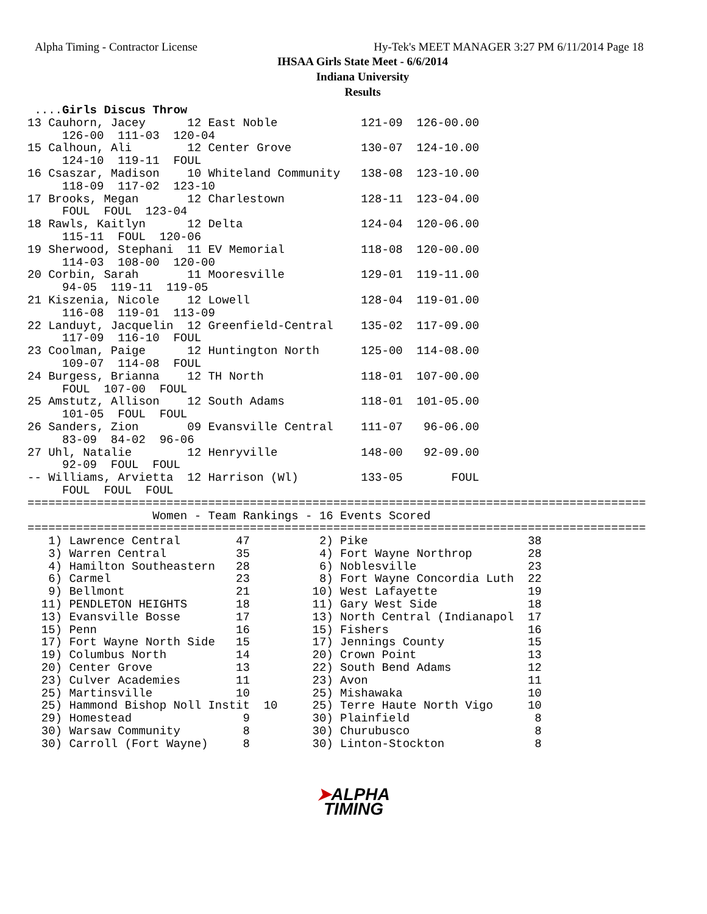Alpha Timing - Contractor License Hy-Tek's MEET MANAGER 3:27 PM 6/11/2014 Page 18
IHSAA Girls State Meet - 6/6/2014
Indiana University
Results
 ....Girls Discus Throw
13 Cauhorn, Jacey      12 East Noble            121-09  126-00.00
     126-00  111-03  120-04
15 Calhoun, Ali        12 Center Grove          130-07  124-10.00
     124-10  119-11  FOUL
16 Csaszar, Madison    10 Whiteland Community   138-08  123-10.00
     118-09  117-02  123-10
17 Brooks, Megan       12 Charlestown           128-11  123-04.00
     FOUL  FOUL  123-04
18 Rawls, Kaitlyn      12 Delta                 124-04  120-06.00
     115-11  FOUL  120-06
19 Sherwood, Stephani  11 EV Memorial           118-08  120-00.00
     114-03  108-00  120-00
20 Corbin, Sarah       11 Mooresville           129-01  119-11.00
     94-05  119-11  119-05
21 Kiszenia, Nicole    12 Lowell                128-04  119-01.00
     116-08  119-01  113-09
22 Landuyt, Jacquelin  12 Greenfield-Central    135-02  117-09.00
     117-09  116-10  FOUL
23 Coolman, Paige      12 Huntington North      125-00  114-08.00
     109-07  114-08  FOUL
24 Burgess, Brianna    12 TH North              118-01  107-00.00
     FOUL  107-00  FOUL
25 Amstutz, Allison    12 South Adams           118-01  101-05.00
     101-05  FOUL  FOUL
26 Sanders, Zion       09 Evansville Central    111-07   96-06.00
     83-09  84-02  96-06
27 Uhl, Natalie        12 Henryville            148-00   92-09.00
     92-09  FOUL  FOUL
-- Williams, Arvietta  12 Harrison (Wl)         133-05       FOUL
     FOUL  FOUL  FOUL
=========================================================================================
                  Women - Team Rankings - 16 Events Scored
=========================================================================================
   1) Lawrence Central        47          2) Pike                       38
   3) Warren Central          35          4) Fort Wayne Northrop        28
   4) Hamilton Southeastern   28          6) Noblesville                23
   6) Carmel                  23          8) Fort Wayne Concordia Luth  22
   9) Bellmont                21         10) West Lafayette             19
  11) PENDLETON HEIGHTS       18         11) Gary West Side             18
  13) Evansville Bosse        17         13) North Central (Indianapol  17
  15) Penn                    16         15) Fishers                    16
  17) Fort Wayne North Side   15         17) Jennings County            15
  19) Columbus North          14         20) Crown Point                13
  20) Center Grove            13         22) South Bend Adams           12
  23) Culver Academies        11         23) Avon                       11
  25) Martinsville            10         25) Mishawaka                  10
  25) Hammond Bishop Noll Instit  10     25) Terre Haute North Vigo     10
  29) Homestead                9         30) Plainfield                  8
  30) Warsaw Community         8         30) Churubusco                  8
  30) Carroll (Fort Wayne)     8         30) Linton-Stockton             8
➤ALPHA
TIMING